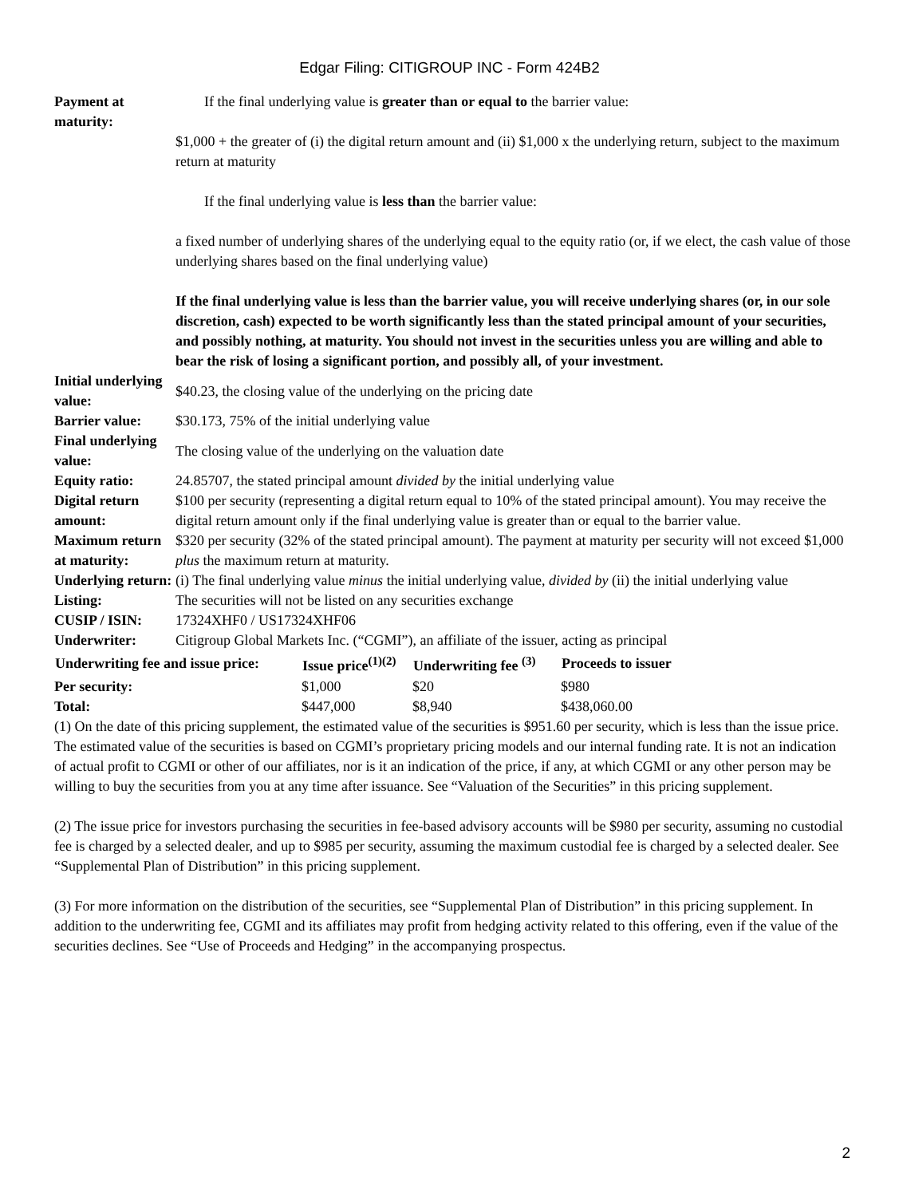Edgar Filing: CITIGROUP INC - Form 424B2
| Payment at maturity: | If the final underlying value is greater than or equal to the barrier value: $1,000 + the greater of (i) the digital return amount and (ii) $1,000 x the underlying return, subject to the maximum return at maturity If the final underlying value is less than the barrier value: a fixed number of underlying shares of the underlying equal to the equity ratio (or, if we elect, the cash value of those underlying shares based on the final underlying value) If the final underlying value is less than the barrier value, you will receive underlying shares (or, in our sole discretion, cash) expected to be worth significantly less than the stated principal amount of your securities, and possibly nothing, at maturity. You should not invest in the securities unless you are willing and able to bear the risk of losing a significant portion, and possibly all, of your investment. |
| Initial underlying value: | $40.23, the closing value of the underlying on the pricing date |
| Barrier value: | $30.173, 75% of the initial underlying value |
| Final underlying value: | The closing value of the underlying on the valuation date |
| Equity ratio: | 24.85707, the stated principal amount divided by the initial underlying value |
| Digital return amount: | $100 per security (representing a digital return equal to 10% of the stated principal amount). You may receive the digital return amount only if the final underlying value is greater than or equal to the barrier value. |
| Maximum return at maturity: | $320 per security (32% of the stated principal amount). The payment at maturity per security will not exceed $1,000 plus the maximum return at maturity. |
| Underlying return: | (i) The final underlying value minus the initial underlying value, divided by (ii) the initial underlying value |
| Listing: | The securities will not be listed on any securities exchange |
| CUSIP / ISIN: | 17324XHF0 / US17324XHF06 |
| Underwriter: | Citigroup Global Markets Inc. (“CGMI”), an affiliate of the issuer, acting as principal |
| Underwriting fee and issue price: | Issue price<sup>(1)(2)</sup> | Underwriting fee <sup>(3)</sup> | Proceeds to issuer |
| --- | --- | --- | --- |
| Per security: | $1,000 | $20 | $980 |
| Total: | $447,000 | $8,940 | $438,060.00 |
(1) On the date of this pricing supplement, the estimated value of the securities is $951.60 per security, which is less than the issue price. The estimated value of the securities is based on CGMI’s proprietary pricing models and our internal funding rate. It is not an indication of actual profit to CGMI or other of our affiliates, nor is it an indication of the price, if any, at which CGMI or any other person may be willing to buy the securities from you at any time after issuance. See “Valuation of the Securities” in this pricing supplement.
(2) The issue price for investors purchasing the securities in fee-based advisory accounts will be $980 per security, assuming no custodial fee is charged by a selected dealer, and up to $985 per security, assuming the maximum custodial fee is charged by a selected dealer. See “Supplemental Plan of Distribution” in this pricing supplement.
(3) For more information on the distribution of the securities, see “Supplemental Plan of Distribution” in this pricing supplement. In addition to the underwriting fee, CGMI and its affiliates may profit from hedging activity related to this offering, even if the value of the securities declines. See “Use of Proceeds and Hedging” in the accompanying prospectus.
2